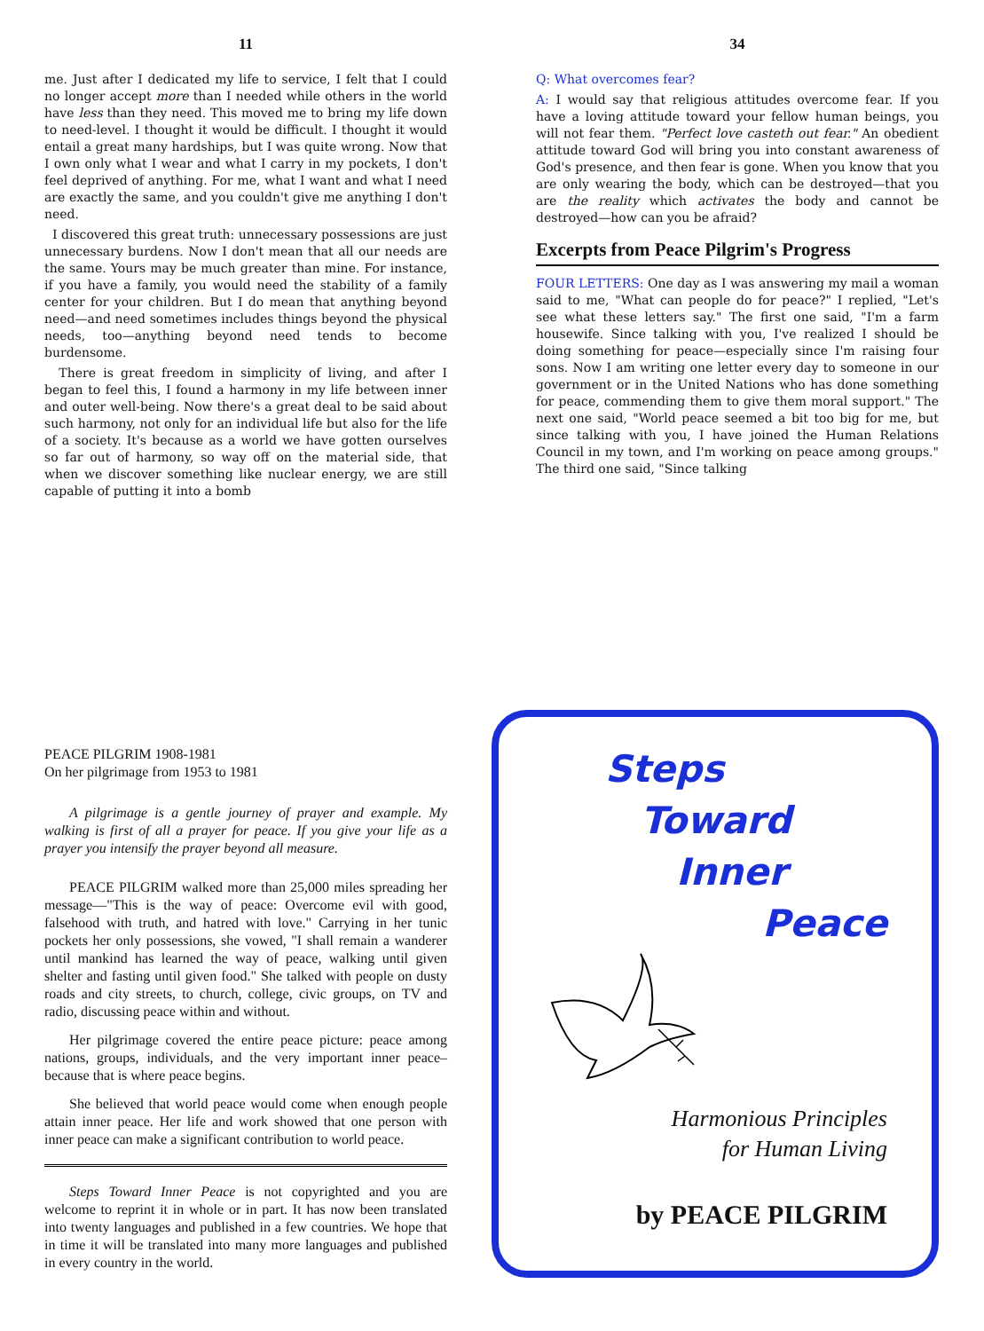11
me. Just after I dedicated my life to service, I felt that I could no longer accept more than I needed while others in the world have less than they need. This moved me to bring my life down to need-level. I thought it would be difficult. I thought it would entail a great many hardships, but I was quite wrong. Now that I own only what I wear and what I carry in my pockets, I don't feel deprived of anything. For me, what I want and what I need are exactly the same, and you couldn't give me anything I don't need.
I discovered this great truth: unnecessary possessions are just unnecessary burdens. Now I don't mean that all our needs are the same. Yours may be much greater than mine. For instance, if you have a family, you would need the stability of a family center for your children. But I do mean that anything beyond need—and need sometimes includes things beyond the physical needs, too—anything beyond need tends to become burdensome.
There is great freedom in simplicity of living, and after I began to feel this, I found a harmony in my life between inner and outer well-being. Now there's a great deal to be said about such harmony, not only for an individual life but also for the life of a society. It's because as a world we have gotten ourselves so far out of harmony, so way off on the material side, that when we discover something like nuclear energy, we are still capable of putting it into a bomb
34
Q: What overcomes fear?
A: I would say that religious attitudes overcome fear. If you have a loving attitude toward your fellow human beings, you will not fear them. "Perfect love casteth out fear." An obedient attitude toward God will bring you into constant awareness of God's presence, and then fear is gone. When you know that you are only wearing the body, which can be destroyed—that you are the reality which activates the body and cannot be destroyed—how can you be afraid?
Excerpts from Peace Pilgrim's Progress
FOUR LETTERS: One day as I was answering my mail a woman said to me, "What can people do for peace?" I replied, "Let's see what these letters say." The first one said, "I'm a farm housewife. Since talking with you, I've realized I should be doing something for peace—especially since I'm raising four sons. Now I am writing one letter every day to someone in our government or in the United Nations who has done something for peace, commending them to give them moral support." The next one said, "World peace seemed a bit too big for me, but since talking with you, I have joined the Human Relations Council in my town, and I'm working on peace among groups." The third one said, "Since talking
PEACE PILGRIM 1908-1981
On her pilgrimage from 1953 to 1981
A pilgrimage is a gentle journey of prayer and example. My walking is first of all a prayer for peace. If you give your life as a prayer you intensify the prayer beyond all measure.
PEACE PILGRIM walked more than 25,000 miles spreading her message—"This is the way of peace: Overcome evil with good, falsehood with truth, and hatred with love." Carrying in her tunic pockets her only possessions, she vowed, "I shall remain a wanderer until mankind has learned the way of peace, walking until given shelter and fasting until given food." She talked with people on dusty roads and city streets, to church, college, civic groups, on TV and radio, discussing peace within and without.
Her pilgrimage covered the entire peace picture: peace among nations, groups, individuals, and the very important inner peace–because that is where peace begins.
She believed that world peace would come when enough people attain inner peace. Her life and work showed that one person with inner peace can make a significant contribution to world peace.
Steps Toward Inner Peace is not copyrighted and you are welcome to reprint it in whole or in part. It has now been translated into twenty languages and published in a few countries. We hope that in time it will be translated into many more languages and published in every country in the world.
Steps
Toward
Inner
Peace
Harmonious Principles
for Human Living
by PEACE PILGRIM